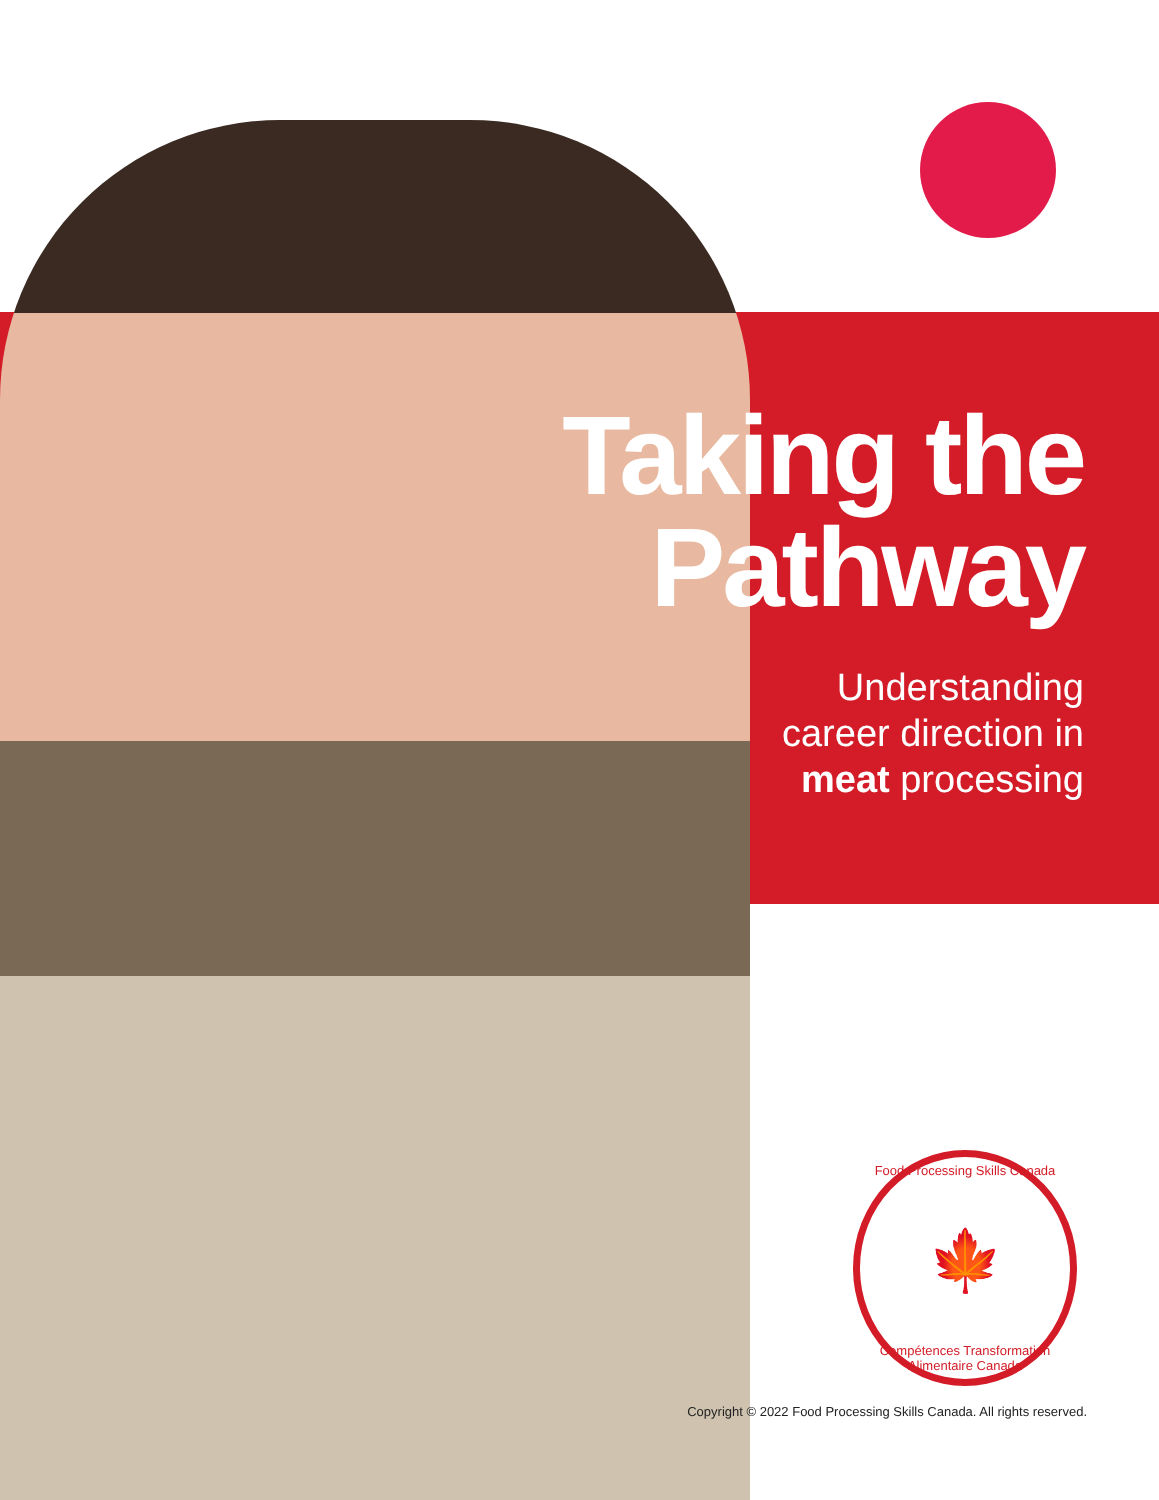Taking the
Pathway
Understanding
career direction in
meat processing
Food Processing Skills Canada
🍁
Compétences Transformation Alimentaire Canada
Copyright © 2022 Food Processing Skills Canada. All rights reserved.